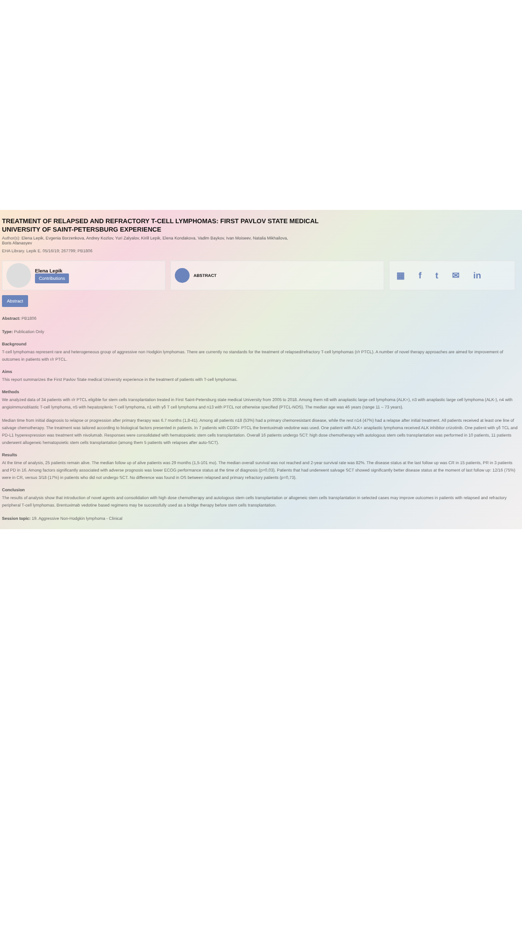TREATMENT OF RELAPSED AND REFRACTORY T-CELL LYMPHOMAS: FIRST PAVLOV STATE MEDICAL
UNIVERSITY OF SAINT-PETERSBURG EXPERIENCE
Author(s): Elena Lepik, Evgenia Borzenkova, Andrey Kozlov, Yuri Zalyalov, Kirill Lepik, Elena Kondakova, Vadim Baykov, Ivan Moiseev, Natalia Mikhailova,
Boris Afanasyev
EHA Library. Lepik E. 05/16/19; 267799; PB1806
Elena Lepik
Contributions
ABSTRACT
▦ ft ✉ in
Abstract
Abstract: PB1806
Type: Publication Only
Background
T-cell lymphomas represent rare and heterogeneous group of aggressive non Hodgkin lymphomas. There are currently no standards for the treatment of relapsed/refractory T-cell lymphomas (r/r PTCL). A number of novel therapy approaches are aimed for improvement of outcomes in patients with r/r PTCL.
Aims
This report summarizes the First Pavlov State medical University experience in the treatment of patients with T-cell lymphomas.
Methods
We analyzed data of 34 patients with r/r PTCL eligible for stem cells transplantation treated in First Saint-Petersburg state medical University from 2005 to 2018. Among them n8 with anaplastic large cell lymphoma (ALK+), n3 with anaplastic large cell lymphoma (ALK-), n4 with angioimmunoblastic T-cell lymphoma, n5 with hepatosplenic T-cell lymphoma, n1 with γδ T cell lymphoma and n13 with PTCL not otherwise specified (PTCL-NOS). The median age was 46 years (range 11 – 73 years).
Median time from initial diagnosis to relapse or progression after primary therapy was 6.7 months (1,8-41). Among all patients n18 (53%) had a primary chemoresistant disease, while the rest n14 (47%) had a relapse after initial treatment. All patients received at least one line of salvage chemotherapy. The treatment was tailored according to biological factors presented in patients. In 7 patients with CD30+ PTCL the brentuximab vedotine was used. One patient with ALK+ anaplastic lymphoma received ALK inhibitor crizotinib. One patient with γδ TCL and PD-L1 hyperexpression was treatment with nivolumab. Responses were consolidated with hematopoietic stem cells transplantation. Overall 16 patients undergo SCT: high dose chemotherapy with autologous stem cells transplantation was performed in 10 patients, 11 patients underwent allogeneic hematopoietic stem cells transplantation (among them 5 patients with relapses after auto-SCT).
Results
At the time of analysis, 25 patients remain alive. The median follow up of alive patients was 29 months (1,5-101 mo). The median overall survival was not reached and 2-year survival rate was 82%. The disease status at the last follow up was CR in 15 patients, PR in 3 patients and PD in 16. Among factors significantly associated with adverse prognosis was lower ECOG performance status at the time of diagnosis (p=0,03). Patients that had underwent salvage SCT showed significantly better disease status at the moment of last follow up: 12/16 (75%) were in CR, versus 3/18 (17%) in patients who did not undergo SCT. No difference was found in OS between relapsed and primary refractory patients (p=0,73).
Conclusion
The results of analysis show that introduction of novel agents and consolidation with high dose chemotherapy and autologous stem cells transplantation or allogeneic stem cells transplantation in selected cases may improve outcomes in patients with relapsed and refractory peripheral T-cell lymphomas. Brentuximab vedotine based regimens may be successfully used as a bridge therapy before stem cells transplantation.
Session topic: 19. Aggressive Non-Hodgkin lymphoma - Clinical